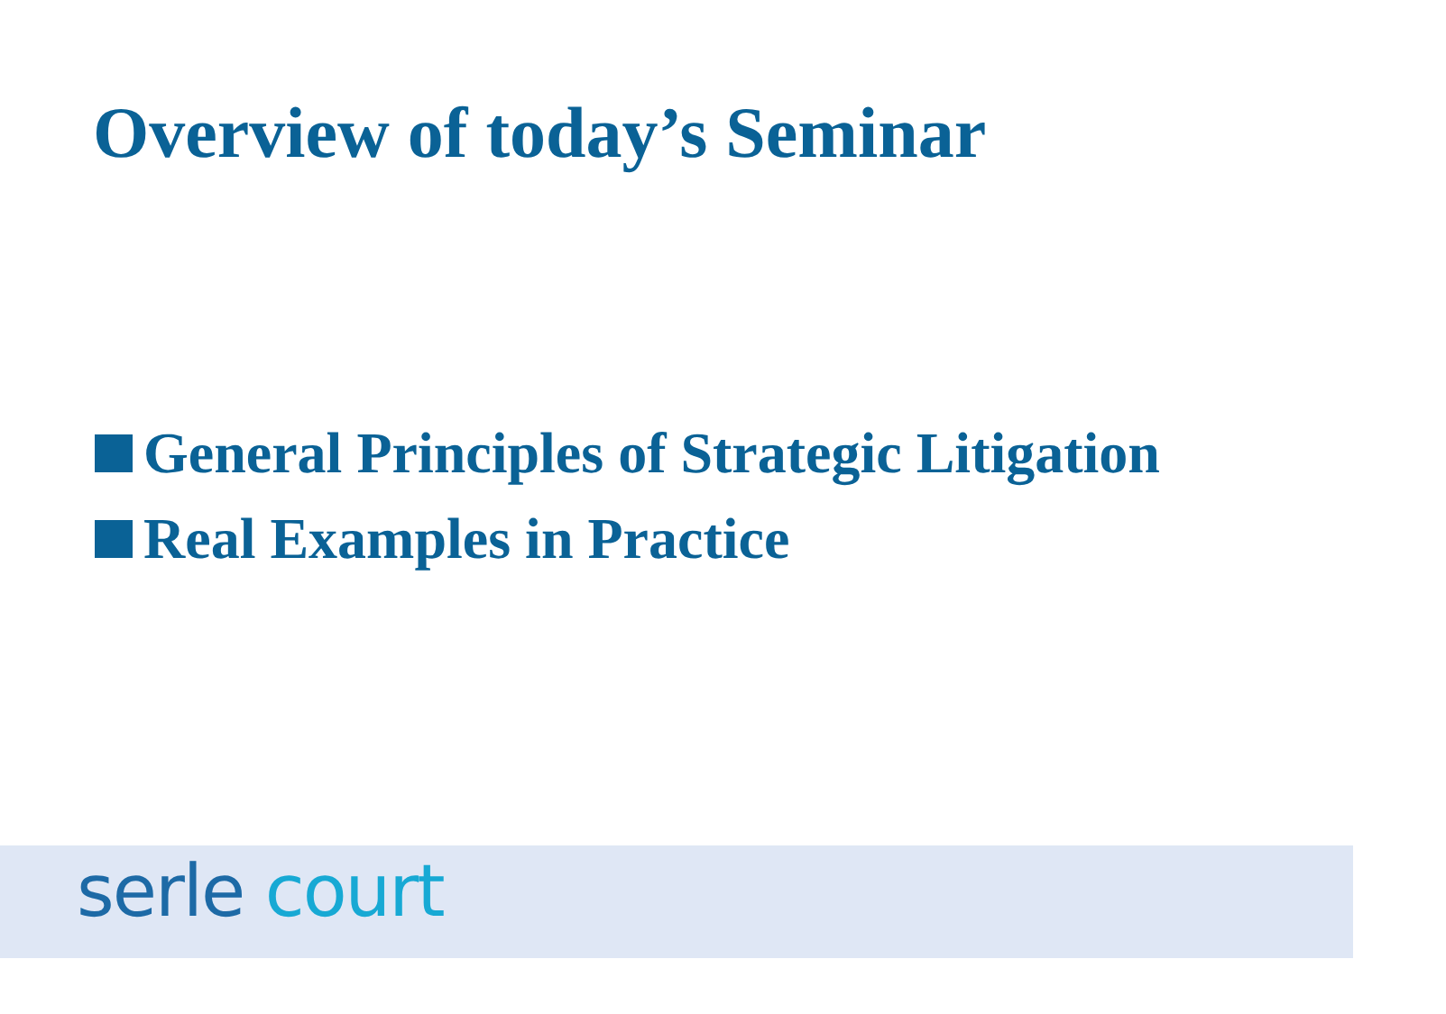Overview of today’s Seminar
General Principles of Strategic Litigation
Real Examples in Practice
serle court